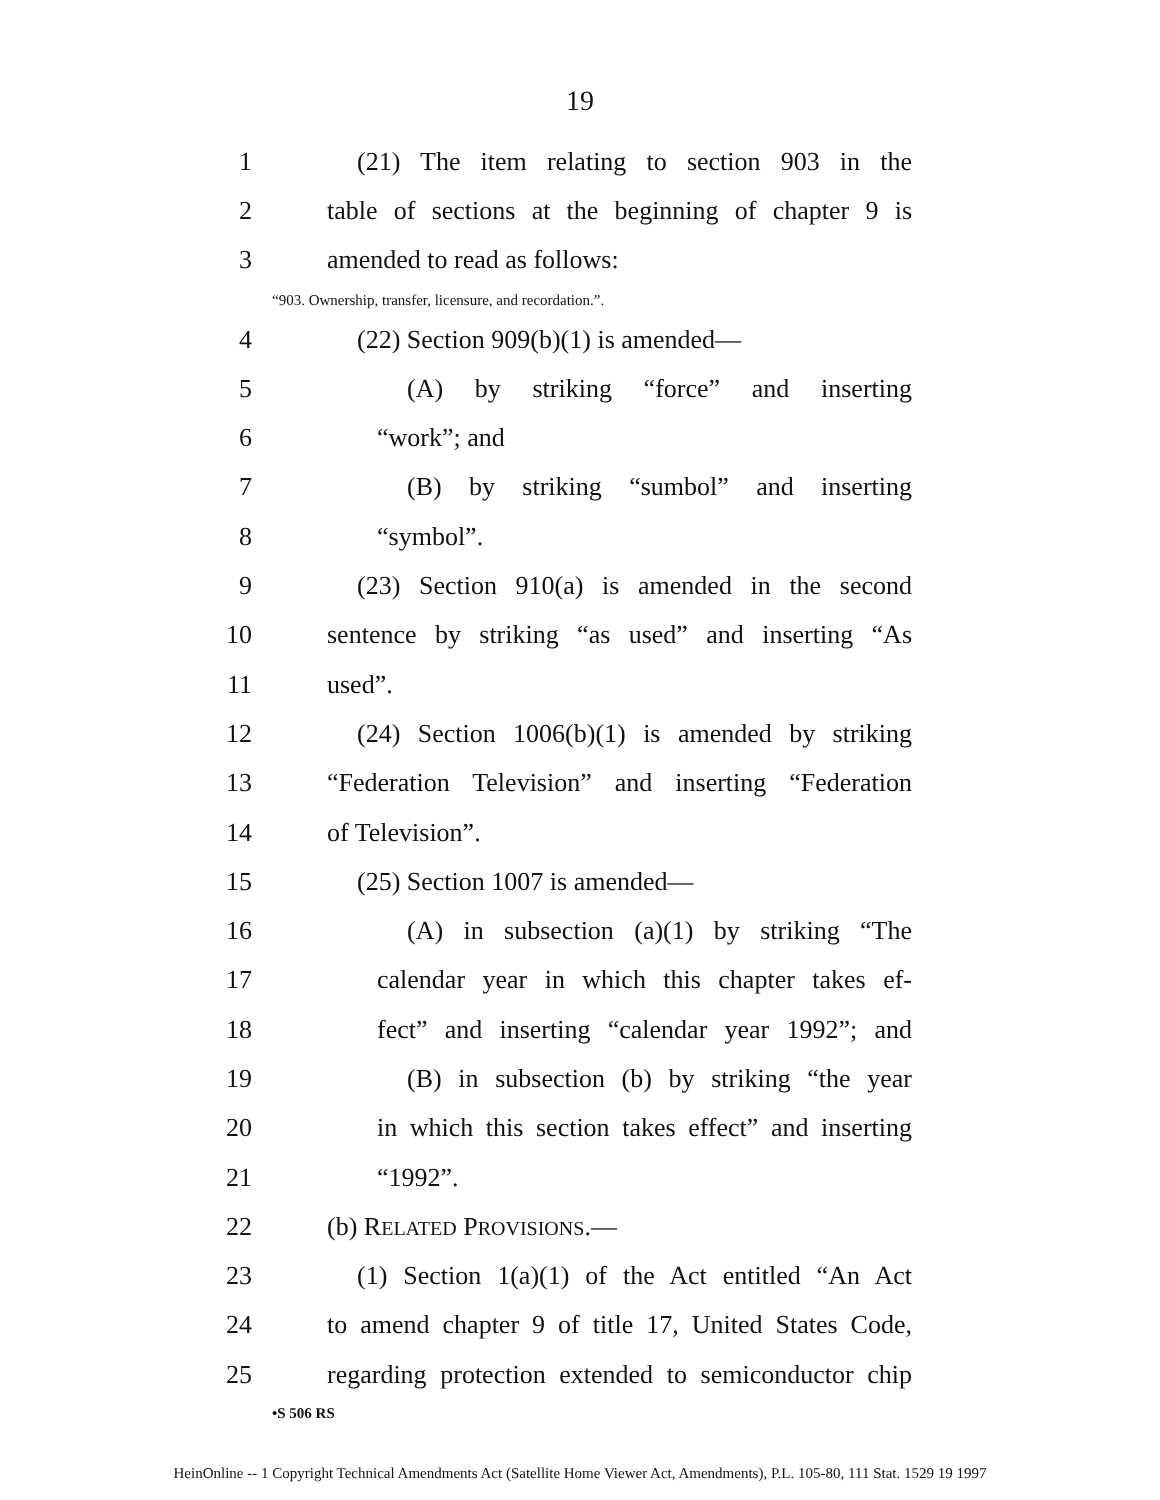19
1
(21) The item relating to section 903 in the
2
table of sections at the beginning of chapter 9 is
3 amended to read as follows:
“903. Ownership, transfer, licensure, and recordation.”.
4 (22) Section 909(b)(1) is amended—
5
(A) by striking “force” and inserting
6 “work”; and
7
(B) by striking “sumbol” and inserting
8 “symbol”.
9
(23) Section 910(a) is amended in the second
10
sentence by striking “as used” and inserting “As
11 used”.
12
(24) Section 1006(b)(1) is amended by striking
13
“Federation Television” and inserting “Federation
14 of Television”.
15 (25) Section 1007 is amended—
16
(A) in subsection (a)(1) by striking “The
17
calendar year in which this chapter takes ef-
18
fect” and inserting “calendar year 1992”; and
19
(B) in subsection (b) by striking “the year
20
in which this section takes effect” and inserting
21 “1992”.
22 (b) RELATED PROVISIONS.—
23
(1) Section 1(a)(1) of the Act entitled “An Act
24
to amend chapter 9 of title 17, United States Code,
25
regarding protection extended to semiconductor chip
•S 506 RS
HeinOnline -- 1 Copyright Technical Amendments Act (Satellite Home Viewer Act, Amendments), P.L. 105-80, 111 Stat. 1529 19 1997